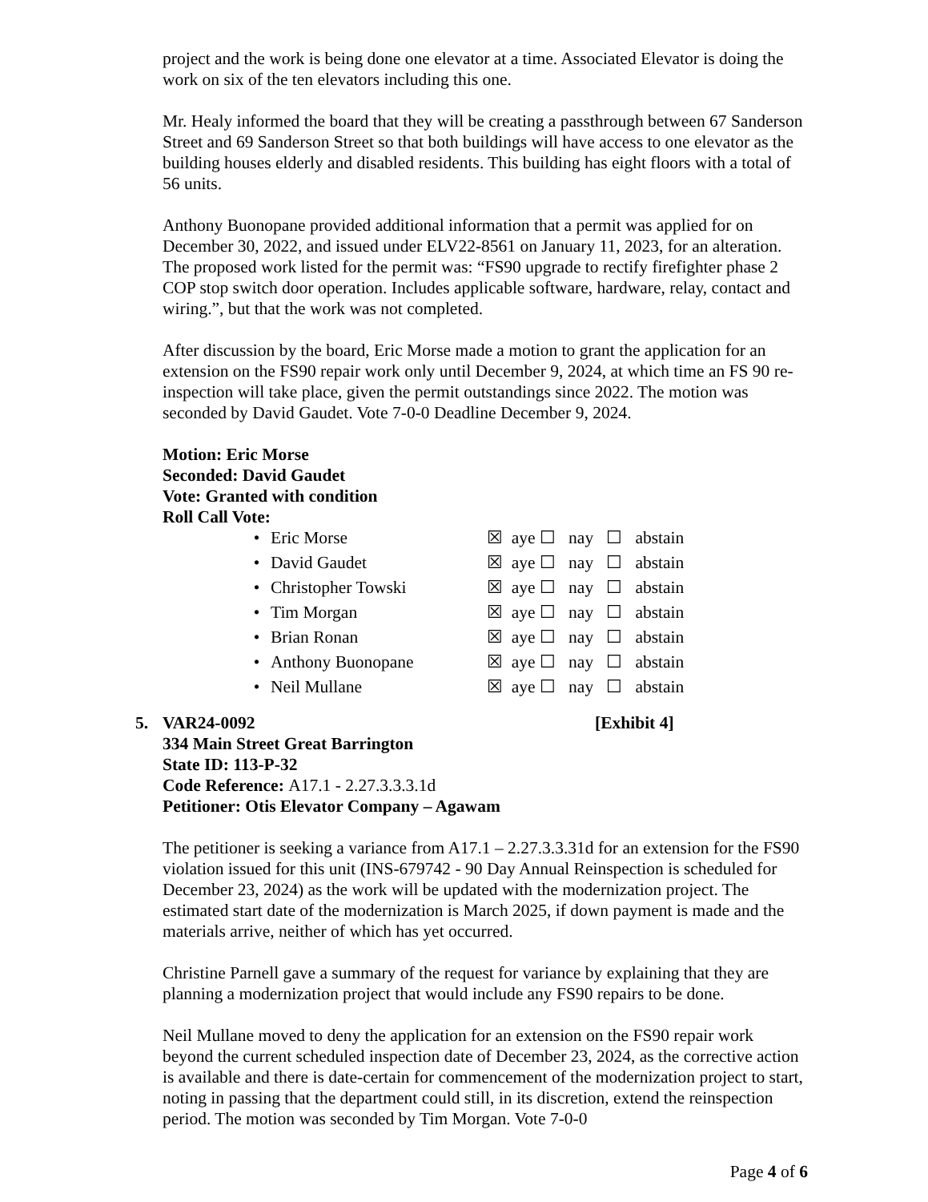project and the work is being done one elevator at a time. Associated Elevator is doing the work on six of the ten elevators including this one.
Mr. Healy informed the board that they will be creating a passthrough between 67 Sanderson Street and 69 Sanderson Street so that both buildings will have access to one elevator as the building houses elderly and disabled residents. This building has eight floors with a total of 56 units.
Anthony Buonopane provided additional information that a permit was applied for on December 30, 2022, and issued under ELV22-8561 on January 11, 2023, for an alteration. The proposed work listed for the permit was: “FS90 upgrade to rectify firefighter phase 2 COP stop switch door operation. Includes applicable software, hardware, relay, contact and wiring.”, but that the work was not completed.
After discussion by the board, Eric Morse made a motion to grant the application for an extension on the FS90 repair work only until December 9, 2024, at which time an FS 90 re-inspection will take place, given the permit outstandings since 2022. The motion was seconded by David Gaudet. Vote 7-0-0 Deadline December 9, 2024.
Motion: Eric Morse
Seconded: David Gaudet
Vote: Granted with condition
Roll Call Vote:
| • | Eric Morse | ☒ aye ☐ nay ☐ abstain |
| • | David Gaudet | ☒ aye ☐ nay ☐ abstain |
| • | Christopher Towski | ☒ aye ☐ nay ☐ abstain |
| • | Tim Morgan | ☒ aye ☐ nay ☐ abstain |
| • | Brian Ronan | ☒ aye ☐ nay ☐ abstain |
| • | Anthony Buonopane | ☒ aye ☐ nay ☐ abstain |
| • | Neil Mullane | ☒ aye ☐ nay ☐ abstain |
5. VAR24-0092 [Exhibit 4]
334 Main Street Great Barrington
State ID: 113-P-32
Code Reference: A17.1 - 2.27.3.3.3.1d
Petitioner: Otis Elevator Company – Agawam
The petitioner is seeking a variance from A17.1 – 2.27.3.3.31d for an extension for the FS90 violation issued for this unit (INS-679742 - 90 Day Annual Reinspection is scheduled for December 23, 2024) as the work will be updated with the modernization project. The estimated start date of the modernization is March 2025, if down payment is made and the materials arrive, neither of which has yet occurred.
Christine Parnell gave a summary of the request for variance by explaining that they are planning a modernization project that would include any FS90 repairs to be done.
Neil Mullane moved to deny the application for an extension on the FS90 repair work beyond the current scheduled inspection date of December 23, 2024, as the corrective action is available and there is date-certain for commencement of the modernization project to start, noting in passing that the department could still, in its discretion, extend the reinspection period. The motion was seconded by Tim Morgan. Vote 7-0-0
Page 4 of 6